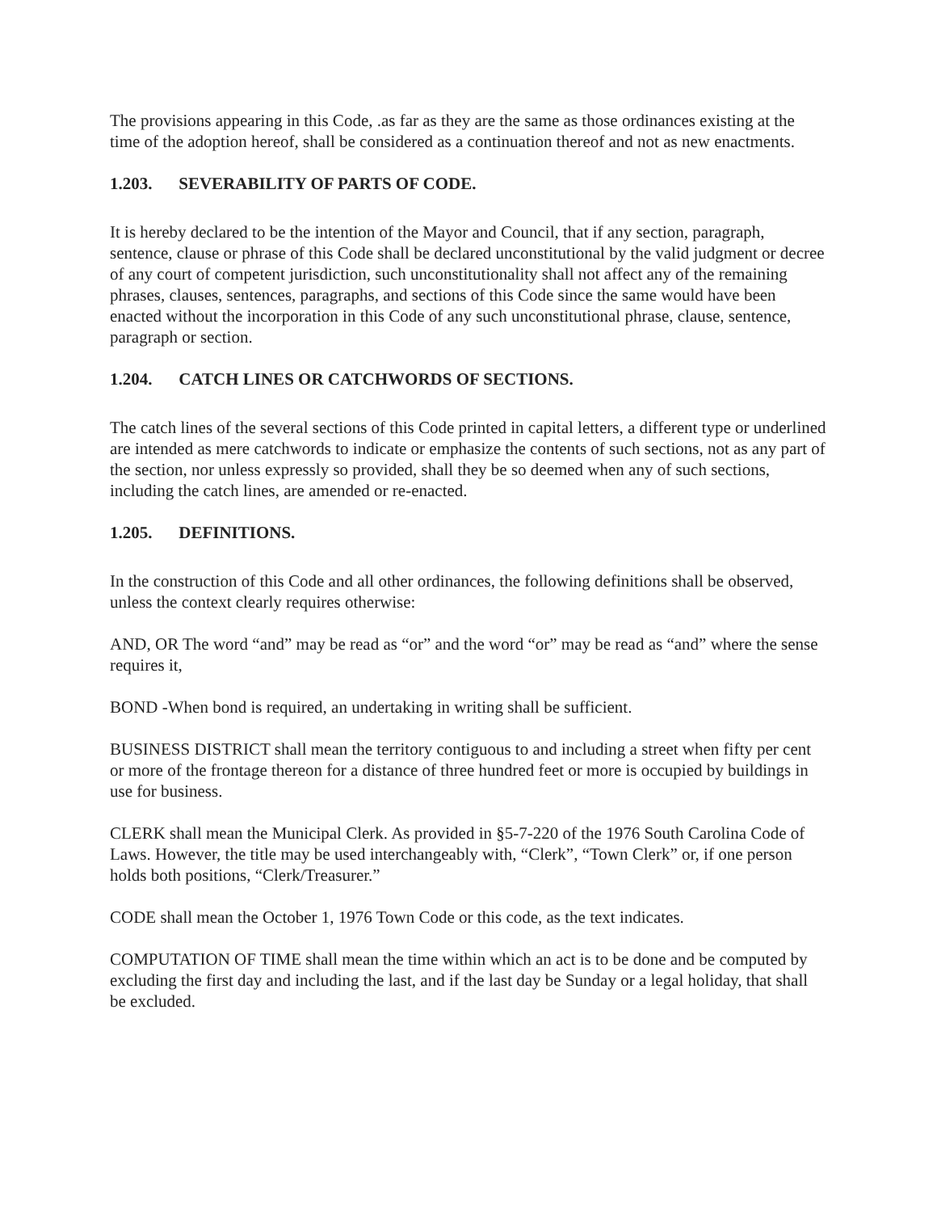The provisions appearing in this Code, .as far as they are the same as those ordinances existing at the time of the adoption hereof, shall be considered as a continuation thereof and not as new enactments.
1.203. SEVERABILITY OF PARTS OF CODE.
It is hereby declared to be the intention of the Mayor and Council, that if any section, paragraph, sentence, clause or phrase of this Code shall be declared unconstitutional by the valid judgment or decree of any court of competent jurisdiction, such unconstitutionality shall not affect any of the remaining phrases, clauses, sentences, paragraphs, and sections of this Code since the same would have been enacted without the incorporation in this Code of any such unconstitutional phrase, clause, sentence, paragraph or section.
1.204. CATCH LINES OR CATCHWORDS OF SECTIONS.
The catch lines of the several sections of this Code printed in capital letters, a different type or underlined are intended as mere catchwords to indicate or emphasize the contents of such sections, not as any part of the section, nor unless expressly so provided, shall they be so deemed when any of such sections, including the catch lines, are amended or re-enacted.
1.205. DEFINITIONS.
In the construction of this Code and all other ordinances, the following definitions shall be observed, unless the context clearly requires otherwise:
AND, OR The word “and” may be read as “or” and the word “or” may be read as “and” where the sense requires it,
BOND -When bond is required, an undertaking in writing shall be sufficient.
BUSINESS DISTRICT shall mean the territory contiguous to and including a street when fifty per cent or more of the frontage thereon for a distance of three hundred feet or more is occupied by buildings in use for business.
CLERK shall mean the Municipal Clerk. As provided in §5-7-220 of the 1976 South Carolina Code of Laws. However, the title may be used interchangeably with, “Clerk”, “Town Clerk” or, if one person holds both positions, “Clerk/Treasurer.”
CODE shall mean the October 1, 1976 Town Code or this code, as the text indicates.
COMPUTATION OF TIME shall mean the time within which an act is to be done and be computed by excluding the first day and including the last, and if the last day be Sunday or a legal holiday, that shall be excluded.